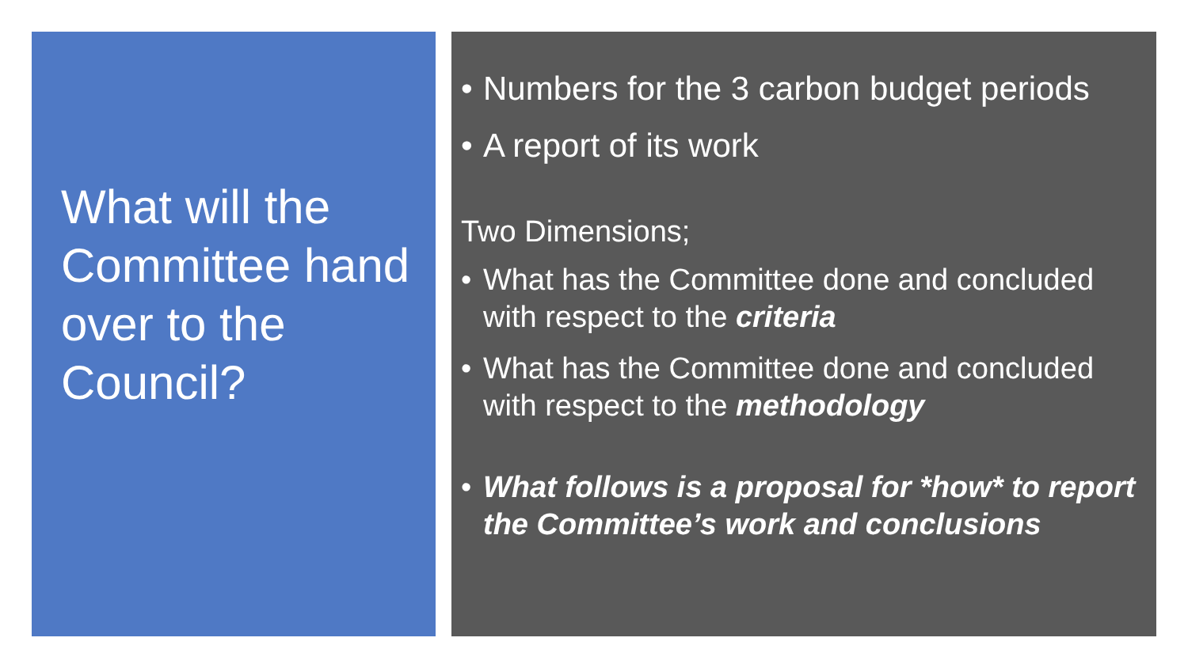What will the Committee hand over to the Council?
• Numbers for the 3 carbon budget periods
• A report of its work
Two Dimensions;
• What has the Committee done and concluded with respect to the criteria
• What has the Committee done and concluded with respect to the methodology
• What follows is a proposal for *how* to report the Committee’s work and conclusions